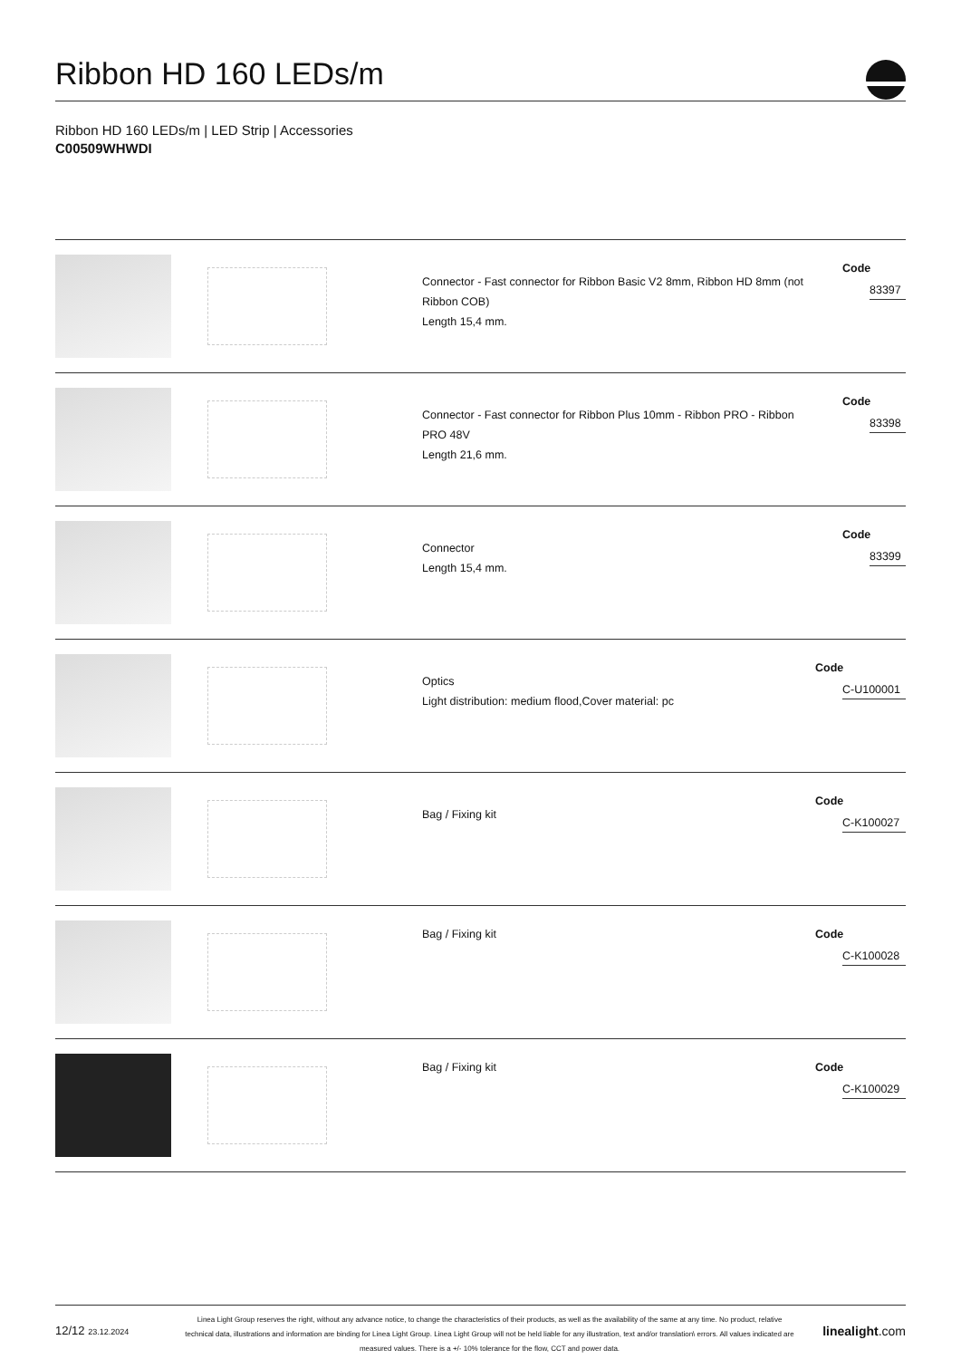Ribbon HD 160 LEDs/m
Ribbon HD 160 LEDs/m | LED Strip | Accessories
C00509WHWDI
Connector - Fast connector for Ribbon Basic V2 8mm, Ribbon HD 8mm (not Ribbon COB)
Length 15,4 mm.
Code
83397
Connector - Fast connector for Ribbon Plus 10mm - Ribbon PRO - Ribbon PRO 48V
Length 21,6 mm.
Code
83398
Connector
Length 15,4 mm.
Code
83399
Optics
Light distribution: medium flood,Cover material: pc
Code
C-U100001
Bag / Fixing kit
Code
C-K100027
Bag / Fixing kit
Code
C-K100028
Bag / Fixing kit
Code
C-K100029
12/12 23.12.2024
Linea Light Group reserves the right, without any advance notice, to change the characteristics of their products, as well as the availability of the same at any time. No product, relative technical data, illustrations and information are binding for Linea Light Group. Linea Light Group will not be held liable for any illustration, text and/or translation\ errors. All values indicated are measured values. There is a +/- 10% tolerance for the flow, CCT and power data.
linealight.com